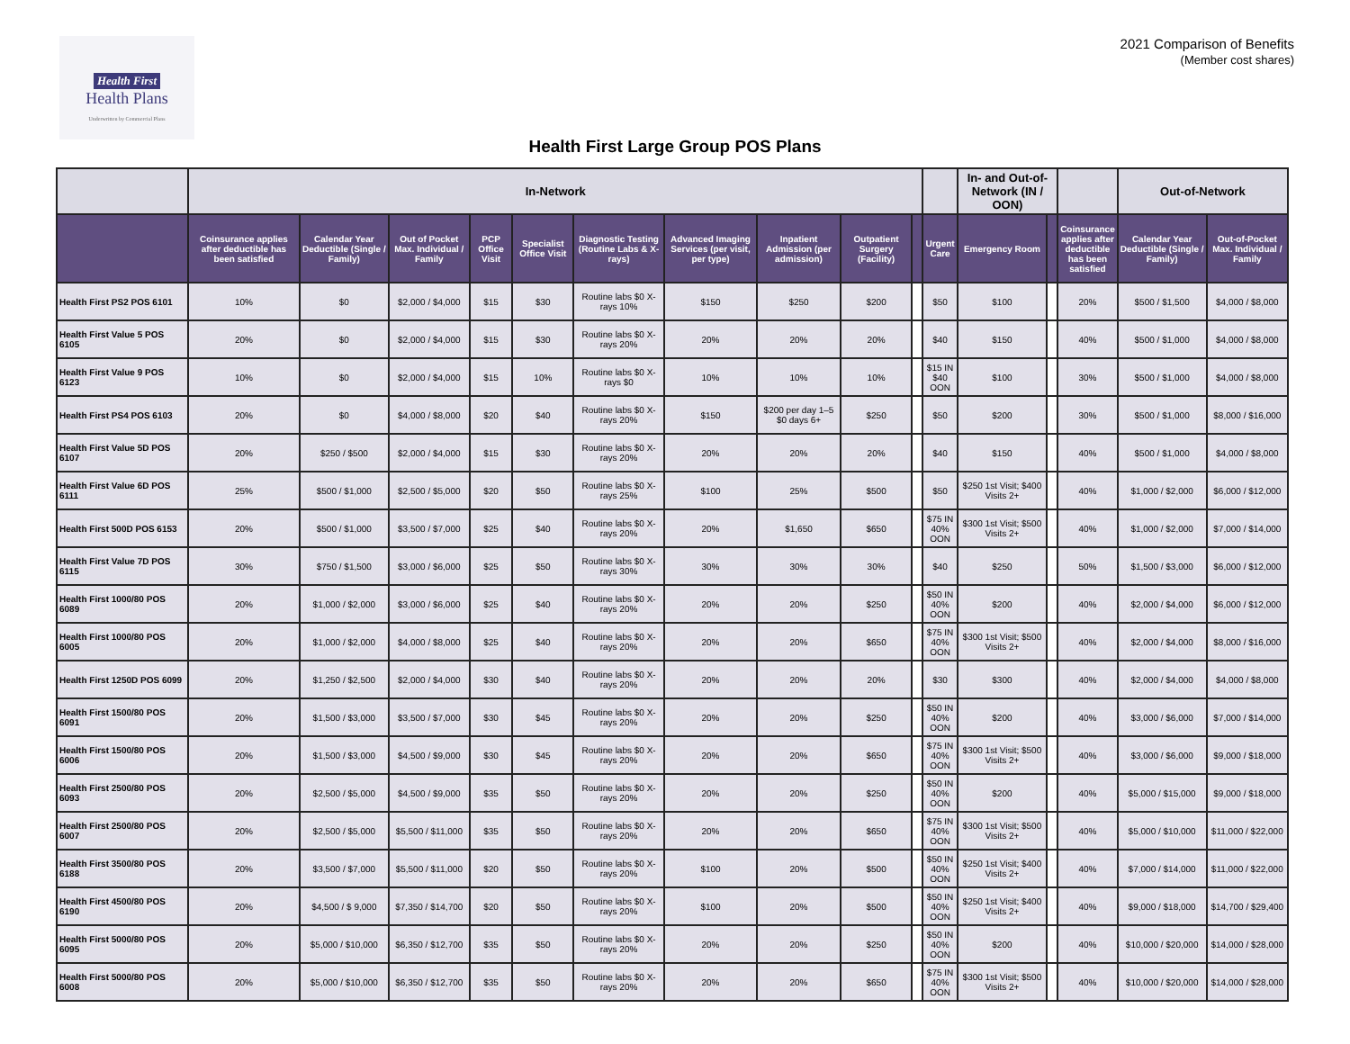Health First
Health Plans
Underwritten by Commercial Plans
2021 Comparison of Benefits
(Member cost shares)
Health First Large Group POS Plans
| | In-Network | | | | | | | | | | | In- and Out-of-Network (IN / OON) | | | Out-of-Network | | |
| --- | --- | --- | --- | --- | --- | --- | --- | --- | --- | --- | --- | --- | --- | --- | --- | --- | --- |
| | Coinsurance applies after deductible has been satisfied | Calendar Year Deductible (Single / Family) | Out of Pocket Max. Individual / Family | PCP Office Visit | Specialist Office Visit | Diagnostic Testing (Routine Labs & X-rays) | Advanced Imaging Services (per visit, per type) | Inpatient Admission (per admission) | Outpatient Surgery (Facility) | | | Urgent Care | Emergency Room | | Coinsurance applies after deductible has been satisfied | Calendar Year Deductible (Single / Family) | Out-of-Pocket Max. Individual / Family |
| Health First PS2 POS 6101 | 10% | $0 | $2,000 / $4,000 | $15 | $30 | Routine labs $0 X-rays 10% | $150 | $250 | $200 | | $50 | $100 | | 20% | $500 / $1,500 | $4,000 / $8,000 | |
| Health First Value 5 POS 6105 | 20% | $0 | $2,000 / $4,000 | $15 | $30 | Routine labs $0 X-rays 20% | 20% | 20% | 20% | | $40 | $150 | | 40% | $500 / $1,000 | $4,000 / $8,000 | |
| Health First Value 9 POS 6123 | 10% | $0 | $2,000 / $4,000 | $15 | 10% | Routine labs $0 X-rays $0 | 10% | 10% | 10% | | $15 IN $40 OON | $100 | | 30% | $500 / $1,000 | $4,000 / $8,000 | |
| Health First PS4 POS 6103 | 20% | $0 | $4,000 / $8,000 | $20 | $40 | Routine labs $0 X-rays 20% | $150 | $200 per day 1–5 $0 days 6+ | $250 | | $50 | $200 | | 30% | $500 / $1,000 | $8,000 / $16,000 | |
| Health First Value 5D POS 6107 | 20% | $250 / $500 | $2,000 / $4,000 | $15 | $30 | Routine labs $0 X-rays 20% | 20% | 20% | 20% | | $40 | $150 | | 40% | $500 / $1,000 | $4,000 / $8,000 | |
| Health First Value 6D POS 6111 | 25% | $500 / $1,000 | $2,500 / $5,000 | $20 | $50 | Routine labs $0 X-rays 25% | $100 | 25% | $500 | | $50 | $250 1st Visit; $400 Visits 2+ | | 40% | $1,000 / $2,000 | $6,000 / $12,000 | |
| Health First 500D POS 6153 | 20% | $500 / $1,000 | $3,500 / $7,000 | $25 | $40 | Routine labs $0 X-rays 20% | 20% | $1,650 | $650 | | $75 IN 40% OON | $300 1st Visit; $500 Visits 2+ | | 40% | $1,000 / $2,000 | $7,000 / $14,000 | |
| Health First Value 7D POS 6115 | 30% | $750 / $1,500 | $3,000 / $6,000 | $25 | $50 | Routine labs $0 X-rays 30% | 30% | 30% | 30% | | $40 | $250 | | 50% | $1,500 / $3,000 | $6,000 / $12,000 | |
| Health First 1000/80 POS 6089 | 20% | $1,000 / $2,000 | $3,000 / $6,000 | $25 | $40 | Routine labs $0 X-rays 20% | 20% | 20% | $250 | | $50 IN 40% OON | $200 | | 40% | $2,000 / $4,000 | $6,000 / $12,000 | |
| Health First 1000/80 POS 6005 | 20% | $1,000 / $2,000 | $4,000 / $8,000 | $25 | $40 | Routine labs $0 X-rays 20% | 20% | 20% | $650 | | $75 IN 40% OON | $300 1st Visit; $500 Visits 2+ | | 40% | $2,000 / $4,000 | $8,000 / $16,000 | |
| Health First 1250D POS 6099 | 20% | $1,250 / $2,500 | $2,000 / $4,000 | $30 | $40 | Routine labs $0 X-rays 20% | 20% | 20% | 20% | | $30 | $300 | | 40% | $2,000 / $4,000 | $4,000 / $8,000 | |
| Health First 1500/80 POS 6091 | 20% | $1,500 / $3,000 | $3,500 / $7,000 | $30 | $45 | Routine labs $0 X-rays 20% | 20% | 20% | $250 | | $50 IN 40% OON | $200 | | 40% | $3,000 / $6,000 | $7,000 / $14,000 | |
| Health First 1500/80 POS 6006 | 20% | $1,500 / $3,000 | $4,500 / $9,000 | $30 | $45 | Routine labs $0 X-rays 20% | 20% | 20% | $650 | | $75 IN 40% OON | $300 1st Visit; $500 Visits 2+ | | 40% | $3,000 / $6,000 | $9,000 / $18,000 | |
| Health First 2500/80 POS 6093 | 20% | $2,500 / $5,000 | $4,500 / $9,000 | $35 | $50 | Routine labs $0 X-rays 20% | 20% | 20% | $250 | | $50 IN 40% OON | $200 | | 40% | $5,000 / $15,000 | $9,000 / $18,000 | |
| Health First 2500/80 POS 6007 | 20% | $2,500 / $5,000 | $5,500 / $11,000 | $35 | $50 | Routine labs $0 X-rays 20% | 20% | 20% | $650 | | $75 IN 40% OON | $300 1st Visit; $500 Visits 2+ | | 40% | $5,000 / $10,000 | $11,000 / $22,000 | |
| Health First 3500/80 POS 6188 | 20% | $3,500 / $7,000 | $5,500 / $11,000 | $20 | $50 | Routine labs $0 X-rays 20% | $100 | 20% | $500 | | $50 IN 40% OON | $250 1st Visit; $400 Visits 2+ | | 40% | $7,000 / $14,000 | $11,000 / $22,000 | |
| Health First 4500/80 POS 6190 | 20% | $4,500 / $ 9,000 | $7,350 / $14,700 | $20 | $50 | Routine labs $0 X-rays 20% | $100 | 20% | $500 | | $50 IN 40% OON | $250 1st Visit; $400 Visits 2+ | | 40% | $9,000 / $18,000 | $14,700 / $29,400 | |
| Health First 5000/80 POS 6095 | 20% | $5,000 / $10,000 | $6,350 / $12,700 | $35 | $50 | Routine labs $0 X-rays 20% | 20% | 20% | $250 | | $50 IN 40% OON | $200 | | 40% | $10,000 / $20,000 | $14,000 / $28,000 | |
| Health First 5000/80 POS 6008 | 20% | $5,000 / $10,000 | $6,350 / $12,700 | $35 | $50 | Routine labs $0 X-rays 20% | 20% | 20% | $650 | | $75 IN 40% OON | $300 1st Visit; $500 Visits 2+ | | 40% | $10,000 / $20,000 | $14,000 / $28,000 | |